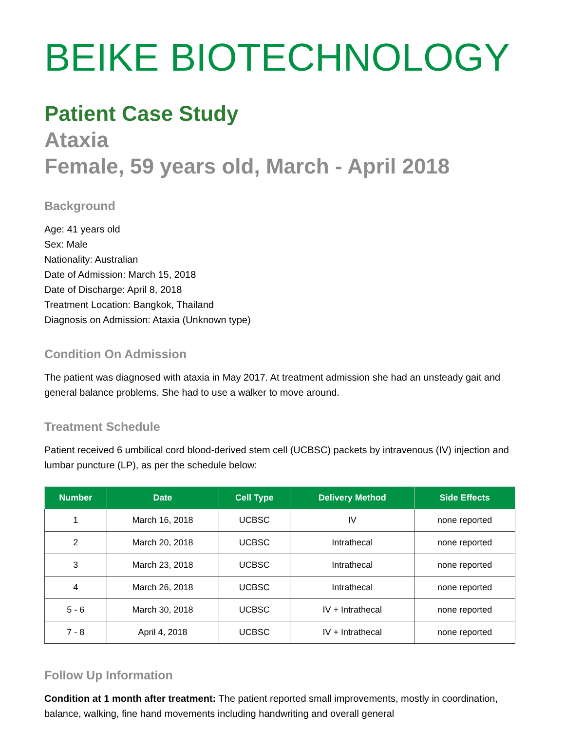BEIKE BIOTECHNOLOGY
Patient Case Study
Ataxia
Female, 59 years old, March - April 2018
Background
Age: 41 years old
Sex: Male
Nationality: Australian
Date of Admission: March 15, 2018
Date of Discharge: April 8, 2018
Treatment Location: Bangkok, Thailand
Diagnosis on Admission: Ataxia (Unknown type)
Condition On Admission
The patient was diagnosed with ataxia in May 2017. At treatment admission she had an unsteady gait and general balance problems. She had to use a walker to move around.
Treatment Schedule
Patient received 6 umbilical cord blood-derived stem cell (UCBSC) packets by intravenous (IV) injection and lumbar puncture (LP), as per the schedule below:
| Number | Date | Cell Type | Delivery Method | Side Effects |
| --- | --- | --- | --- | --- |
| 1 | March 16, 2018 | UCBSC | IV | none reported |
| 2 | March 20, 2018 | UCBSC | Intrathecal | none reported |
| 3 | March 23, 2018 | UCBSC | Intrathecal | none reported |
| 4 | March 26, 2018 | UCBSC | Intrathecal | none reported |
| 5 - 6 | March 30, 2018 | UCBSC | IV + Intrathecal | none reported |
| 7 - 8 | April 4, 2018 | UCBSC | IV + Intrathecal | none reported |
Follow Up Information
Condition at 1 month after treatment: The patient reported small improvements, mostly in coordination, balance, walking, fine hand movements including handwriting and overall general